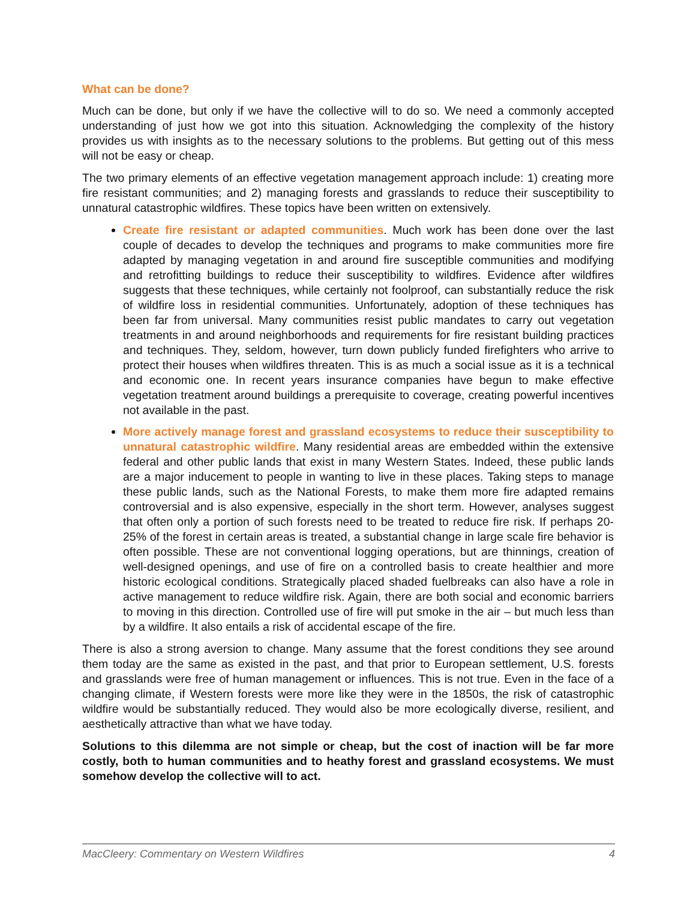What can be done?
Much can be done, but only if we have the collective will to do so. We need a commonly accepted understanding of just how we got into this situation. Acknowledging the complexity of the history provides us with insights as to the necessary solutions to the problems. But getting out of this mess will not be easy or cheap.
The two primary elements of an effective vegetation management approach include: 1) creating more fire resistant communities; and 2) managing forests and grasslands to reduce their susceptibility to unnatural catastrophic wildfires. These topics have been written on extensively.
Create fire resistant or adapted communities. Much work has been done over the last couple of decades to develop the techniques and programs to make communities more fire adapted by managing vegetation in and around fire susceptible communities and modifying and retrofitting buildings to reduce their susceptibility to wildfires. Evidence after wildfires suggests that these techniques, while certainly not foolproof, can substantially reduce the risk of wildfire loss in residential communities. Unfortunately, adoption of these techniques has been far from universal. Many communities resist public mandates to carry out vegetation treatments in and around neighborhoods and requirements for fire resistant building practices and techniques. They, seldom, however, turn down publicly funded firefighters who arrive to protect their houses when wildfires threaten. This is as much a social issue as it is a technical and economic one. In recent years insurance companies have begun to make effective vegetation treatment around buildings a prerequisite to coverage, creating powerful incentives not available in the past.
More actively manage forest and grassland ecosystems to reduce their susceptibility to unnatural catastrophic wildfire. Many residential areas are embedded within the extensive federal and other public lands that exist in many Western States. Indeed, these public lands are a major inducement to people in wanting to live in these places. Taking steps to manage these public lands, such as the National Forests, to make them more fire adapted remains controversial and is also expensive, especially in the short term. However, analyses suggest that often only a portion of such forests need to be treated to reduce fire risk. If perhaps 20-25% of the forest in certain areas is treated, a substantial change in large scale fire behavior is often possible. These are not conventional logging operations, but are thinnings, creation of well-designed openings, and use of fire on a controlled basis to create healthier and more historic ecological conditions. Strategically placed shaded fuelbreaks can also have a role in active management to reduce wildfire risk. Again, there are both social and economic barriers to moving in this direction. Controlled use of fire will put smoke in the air – but much less than by a wildfire. It also entails a risk of accidental escape of the fire.
There is also a strong aversion to change. Many assume that the forest conditions they see around them today are the same as existed in the past, and that prior to European settlement, U.S. forests and grasslands were free of human management or influences. This is not true. Even in the face of a changing climate, if Western forests were more like they were in the 1850s, the risk of catastrophic wildfire would be substantially reduced. They would also be more ecologically diverse, resilient, and aesthetically attractive than what we have today.
Solutions to this dilemma are not simple or cheap, but the cost of inaction will be far more costly, both to human communities and to heathy forest and grassland ecosystems. We must somehow develop the collective will to act.
MacCleery: Commentary on Western Wildfires 4